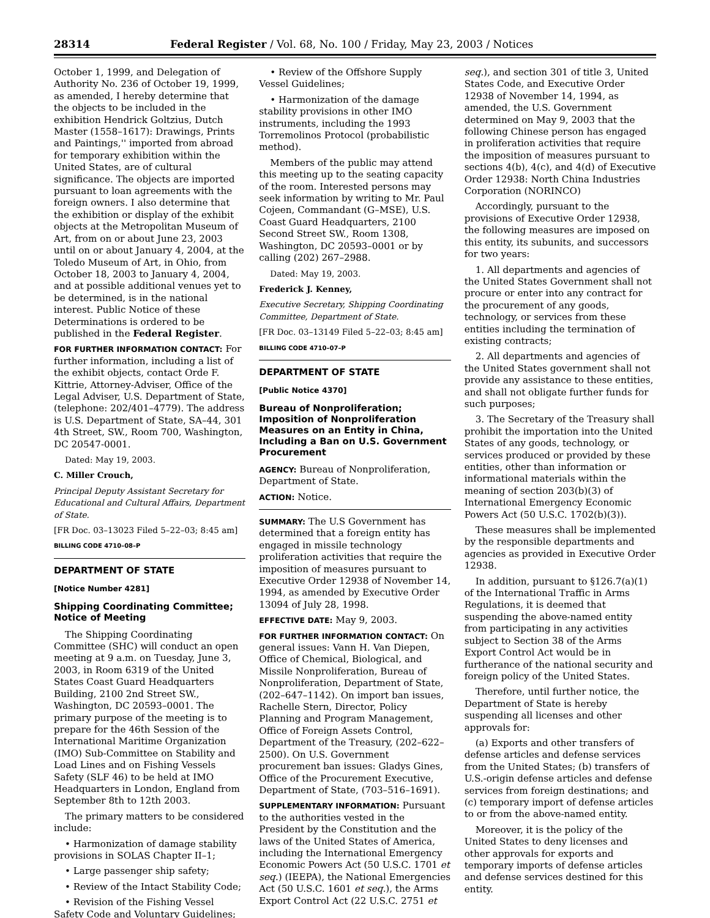28314 Federal Register / Vol. 68, No. 100 / Friday, May 23, 2003 / Notices
October 1, 1999, and Delegation of Authority No. 236 of October 19, 1999, as amended, I hereby determine that the objects to be included in the exhibition Hendrick Goltzius, Dutch Master (1558–1617): Drawings, Prints and Paintings,'' imported from abroad for temporary exhibition within the United States, are of cultural significance. The objects are imported pursuant to loan agreements with the foreign owners. I also determine that the exhibition or display of the exhibit objects at the Metropolitan Museum of Art, from on or about June 23, 2003 until on or about January 4, 2004, at the Toledo Museum of Art, in Ohio, from October 18, 2003 to January 4, 2004, and at possible additional venues yet to be determined, is in the national interest. Public Notice of these Determinations is ordered to be published in the Federal Register.
FOR FURTHER INFORMATION CONTACT: For further information, including a list of the exhibit objects, contact Orde F. Kittrie, Attorney-Adviser, Office of the Legal Adviser, U.S. Department of State, (telephone: 202/401–4779). The address is U.S. Department of State, SA–44, 301 4th Street, SW., Room 700, Washington, DC 20547-0001.
Dated: May 19, 2003.
C. Miller Crouch,
Principal Deputy Assistant Secretary for Educational and Cultural Affairs, Department of State.
[FR Doc. 03–13023 Filed 5–22–03; 8:45 am]
BILLING CODE 4710–08–P
DEPARTMENT OF STATE
[Notice Number 4281]
Shipping Coordinating Committee; Notice of Meeting
The Shipping Coordinating Committee (SHC) will conduct an open meeting at 9 a.m. on Tuesday, June 3, 2003, in Room 6319 of the United States Coast Guard Headquarters Building, 2100 2nd Street SW., Washington, DC 20593–0001. The primary purpose of the meeting is to prepare for the 46th Session of the International Maritime Organization (IMO) Sub-Committee on Stability and Load Lines and on Fishing Vessels Safety (SLF 46) to be held at IMO Headquarters in London, England from September 8th to 12th 2003.
The primary matters to be considered include:
• Harmonization of damage stability provisions in SOLAS Chapter II–1;
• Large passenger ship safety;
• Review of the Intact Stability Code;
• Revision of the Fishing Vessel Safety Code and Voluntary Guidelines;
• Review of the Offshore Supply Vessel Guidelines;
• Harmonization of the damage stability provisions in other IMO instruments, including the 1993 Torremolinos Protocol (probabilistic method).
Members of the public may attend this meeting up to the seating capacity of the room. Interested persons may seek information by writing to Mr. Paul Cojeen, Commandant (G–MSE), U.S. Coast Guard Headquarters, 2100 Second Street SW., Room 1308, Washington, DC 20593–0001 or by calling (202) 267–2988.
Dated: May 19, 2003.
Frederick J. Kenney,
Executive Secretary, Shipping Coordinating Committee, Department of State.
[FR Doc. 03–13149 Filed 5–22–03; 8:45 am]
BILLING CODE 4710–07–P
DEPARTMENT OF STATE
[Public Notice 4370]
Bureau of Nonproliferation; Imposition of Nonproliferation Measures on an Entity in China, Including a Ban on U.S. Government Procurement
AGENCY: Bureau of Nonproliferation, Department of State.
ACTION: Notice.
SUMMARY: The U.S Government has determined that a foreign entity has engaged in missile technology proliferation activities that require the imposition of measures pursuant to Executive Order 12938 of November 14, 1994, as amended by Executive Order 13094 of July 28, 1998.
EFFECTIVE DATE: May 9, 2003.
FOR FURTHER INFORMATION CONTACT: On general issues: Vann H. Van Diepen, Office of Chemical, Biological, and Missile Nonproliferation, Bureau of Nonproliferation, Department of State, (202–647–1142). On import ban issues, Rachelle Stern, Director, Policy Planning and Program Management, Office of Foreign Assets Control, Department of the Treasury, (202–622–2500). On U.S. Government procurement ban issues: Gladys Gines, Office of the Procurement Executive, Department of State, (703–516–1691).
SUPPLEMENTARY INFORMATION: Pursuant to the authorities vested in the President by the Constitution and the laws of the United States of America, including the International Emergency Economic Powers Act (50 U.S.C. 1701 et seq.) (IEEPA), the National Emergencies Act (50 U.S.C. 1601 et seq.), the Arms Export Control Act (22 U.S.C. 2751 et
seq.), and section 301 of title 3, United States Code, and Executive Order 12938 of November 14, 1994, as amended, the U.S. Government determined on May 9, 2003 that the following Chinese person has engaged in proliferation activities that require the imposition of measures pursuant to sections 4(b), 4(c), and 4(d) of Executive Order 12938: North China Industries Corporation (NORINCO)
Accordingly, pursuant to the provisions of Executive Order 12938, the following measures are imposed on this entity, its subunits, and successors for two years:
1. All departments and agencies of the United States Government shall not procure or enter into any contract for the procurement of any goods, technology, or services from these entities including the termination of existing contracts;
2. All departments and agencies of the United States government shall not provide any assistance to these entities, and shall not obligate further funds for such purposes;
3. The Secretary of the Treasury shall prohibit the importation into the United States of any goods, technology, or services produced or provided by these entities, other than information or informational materials within the meaning of section 203(b)(3) of International Emergency Economic Powers Act (50 U.S.C. 1702(b)(3)).
These measures shall be implemented by the responsible departments and agencies as provided in Executive Order 12938.
In addition, pursuant to §126.7(a)(1) of the International Traffic in Arms Regulations, it is deemed that suspending the above-named entity from participating in any activities subject to Section 38 of the Arms Export Control Act would be in furtherance of the national security and foreign policy of the United States.
Therefore, until further notice, the Department of State is hereby suspending all licenses and other approvals for:
(a) Exports and other transfers of defense articles and defense services from the United States; (b) transfers of U.S.-origin defense articles and defense services from foreign destinations; and (c) temporary import of defense articles to or from the above-named entity.
Moreover, it is the policy of the United States to deny licenses and other approvals for exports and temporary imports of defense articles and defense services destined for this entity.